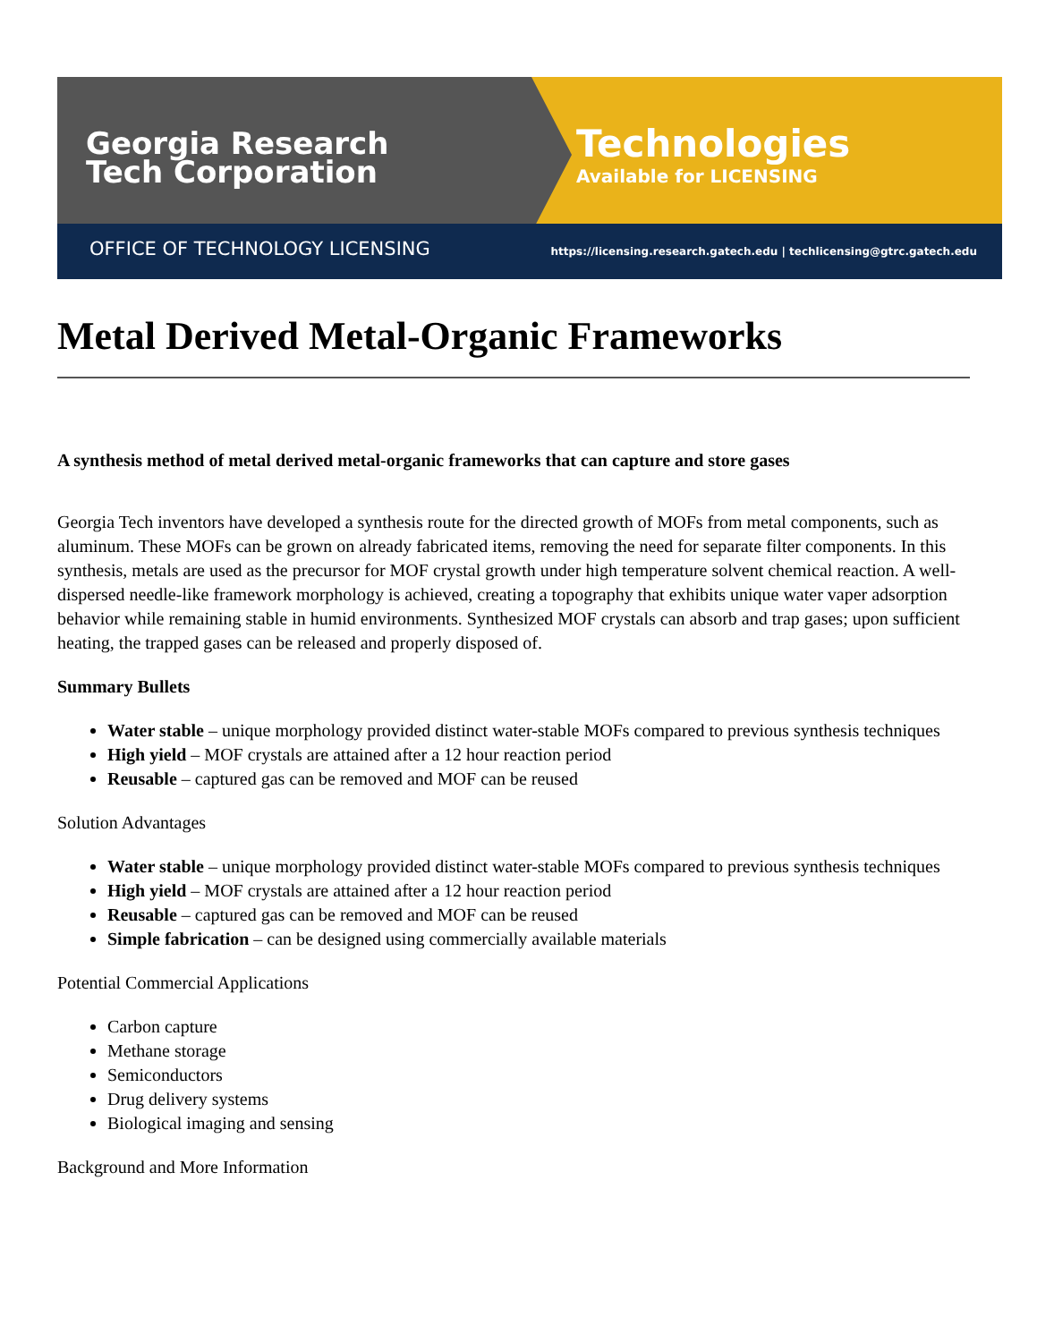Georgia Research
Tech Corporation
Technologies
Available for LICENSING
OFFICE OF TECHNOLOGY LICENSING https://licensing.research.gatech.edu | techlicensing@gtrc.gatech.edu
Metal Derived Metal-Organic Frameworks
A synthesis method of metal derived metal-organic frameworks that can capture and store gases
Georgia Tech inventors have developed a synthesis route for the directed growth of MOFs from metal components, such as aluminum. These MOFs can be grown on already fabricated items, removing the need for separate filter components. In this synthesis, metals are used as the precursor for MOF crystal growth under high temperature solvent chemical reaction. A well-dispersed needle-like framework morphology is achieved, creating a topography that exhibits unique water vaper adsorption behavior while remaining stable in humid environments. Synthesized MOF crystals can absorb and trap gases; upon sufficient heating, the trapped gases can be released and properly disposed of.
Summary Bullets
Water stable – unique morphology provided distinct water-stable MOFs compared to previous synthesis techniques
High yield – MOF crystals are attained after a 12 hour reaction period
Reusable – captured gas can be removed and MOF can be reused
Solution Advantages
Water stable – unique morphology provided distinct water-stable MOFs compared to previous synthesis techniques
High yield – MOF crystals are attained after a 12 hour reaction period
Reusable – captured gas can be removed and MOF can be reused
Simple fabrication – can be designed using commercially available materials
Potential Commercial Applications
Carbon capture
Methane storage
Semiconductors
Drug delivery systems
Biological imaging and sensing
Background and More Information